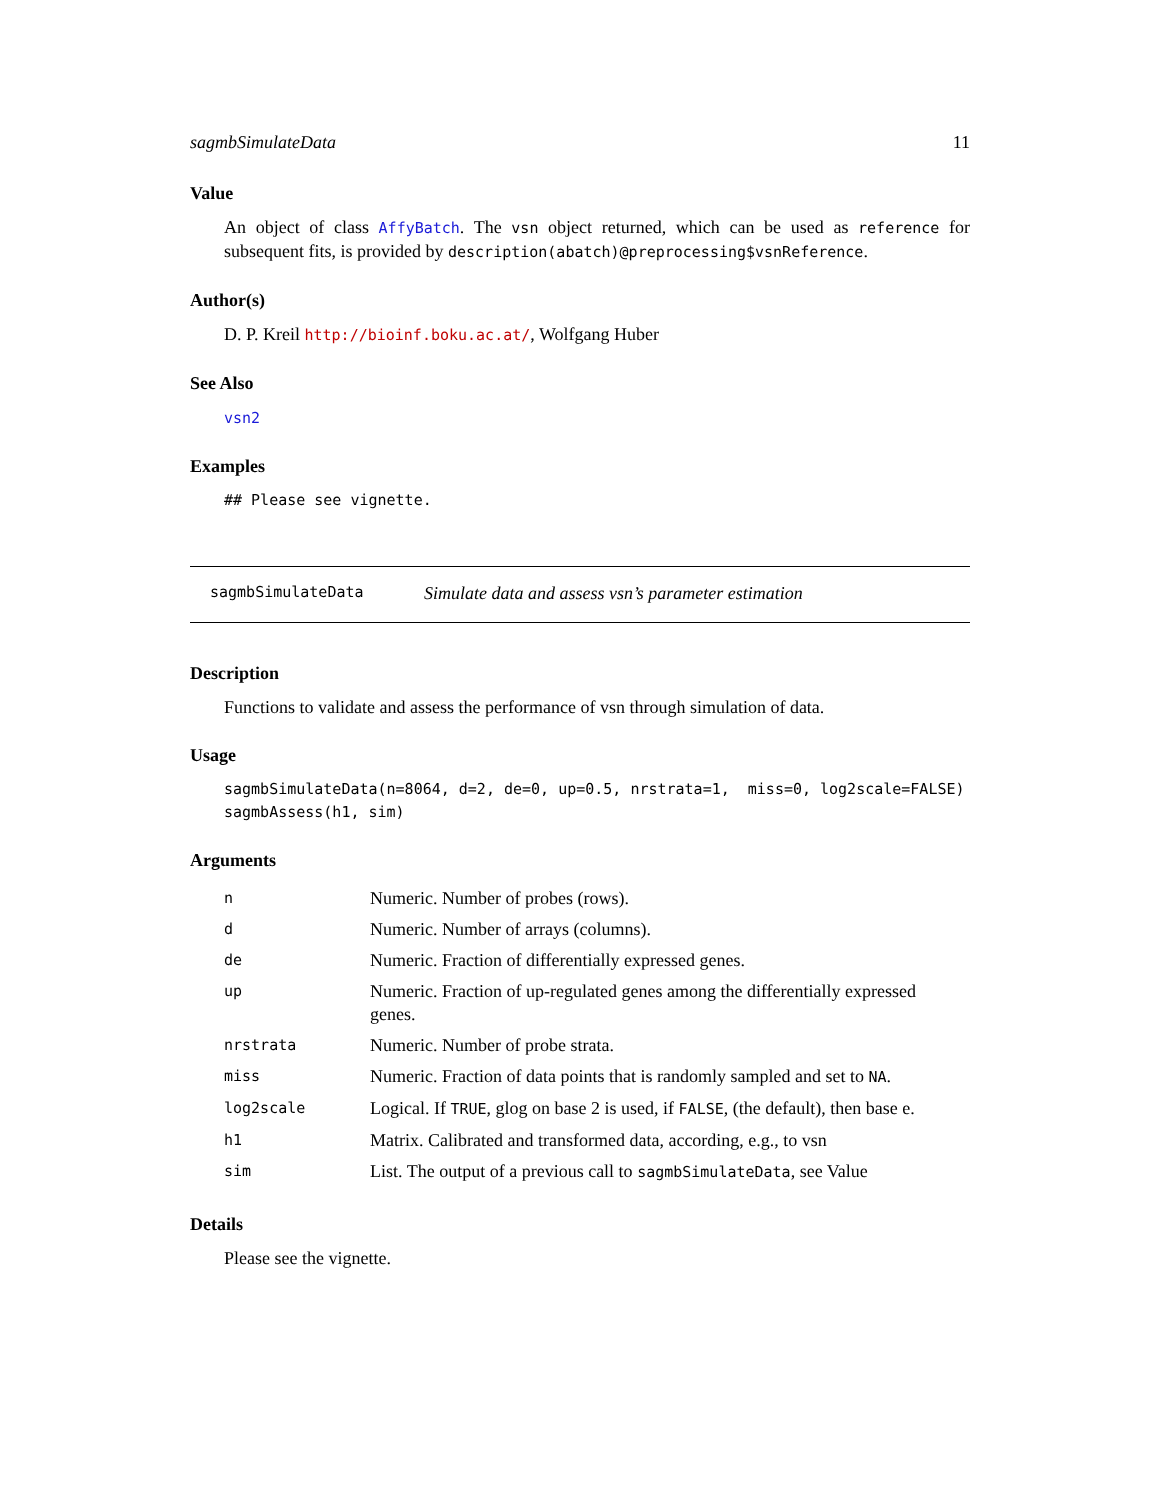sagmbSimulateData 11
Value
An object of class AffyBatch. The vsn object returned, which can be used as reference for subsequent fits, is provided by description(abatch)@preprocessing$vsnReference.
Author(s)
D. P. Kreil http://bioinf.boku.ac.at/, Wolfgang Huber
See Also
vsn2
Examples
## Please see vignette.
sagmbSimulateData Simulate data and assess vsn’s parameter estimation
Description
Functions to validate and assess the performance of vsn through simulation of data.
Usage
sagmbSimulateData(n=8064, d=2, de=0, up=0.5, nrstrata=1,  miss=0, log2scale=FALSE)
sagmbAssess(h1, sim)
Arguments
| n | Numeric. Number of probes (rows). |
| d | Numeric. Number of arrays (columns). |
| de | Numeric. Fraction of differentially expressed genes. |
| up | Numeric. Fraction of up-regulated genes among the differentially expressed genes. |
| nrstrata | Numeric. Number of probe strata. |
| miss | Numeric. Fraction of data points that is randomly sampled and set to NA . |
| log2scale | Logical. If TRUE , glog on base 2 is used, if FALSE , (the default), then base e. |
| h1 | Matrix. Calibrated and transformed data, according, e.g., to vsn |
| sim | List. The output of a previous call to sagmbSimulateData , see Value |
Details
Please see the vignette.